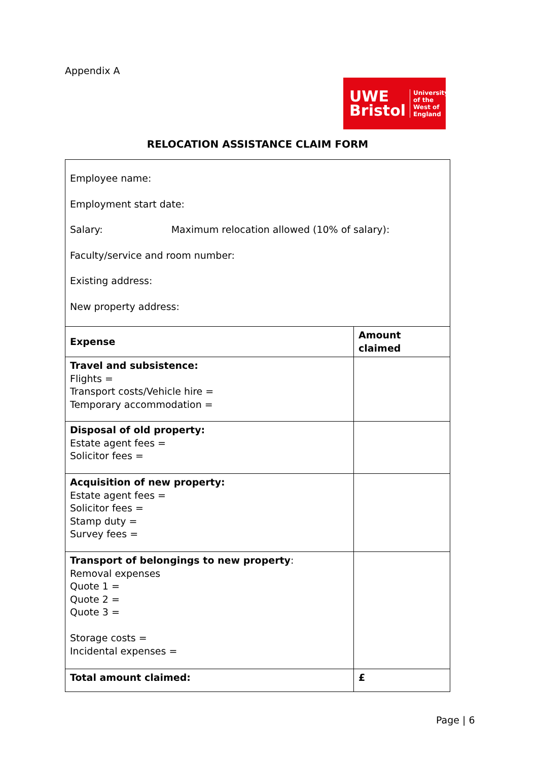Appendix A
UWE
Bristol
University
of the
West of
England
RELOCATION ASSISTANCE CLAIM FORM
| Employee name: Employment start date: Salary: Maximum relocation allowed (10% of salary): Faculty/service and room number: Existing address: New property address: | |
| Expense | Amount claimed |
| Travel and subsistence: Flights = Transport costs/Vehicle hire = Temporary accommodation = | |
| Disposal of old property: Estate agent fees = Solicitor fees = | |
| Acquisition of new property: Estate agent fees = Solicitor fees = Stamp duty = Survey fees = | |
| Transport of belongings to new property : Removal expenses Quote 1 = Quote 2 = Quote 3 = Storage costs = Incidental expenses = | |
| Total amount claimed: | £ |
Page | 6